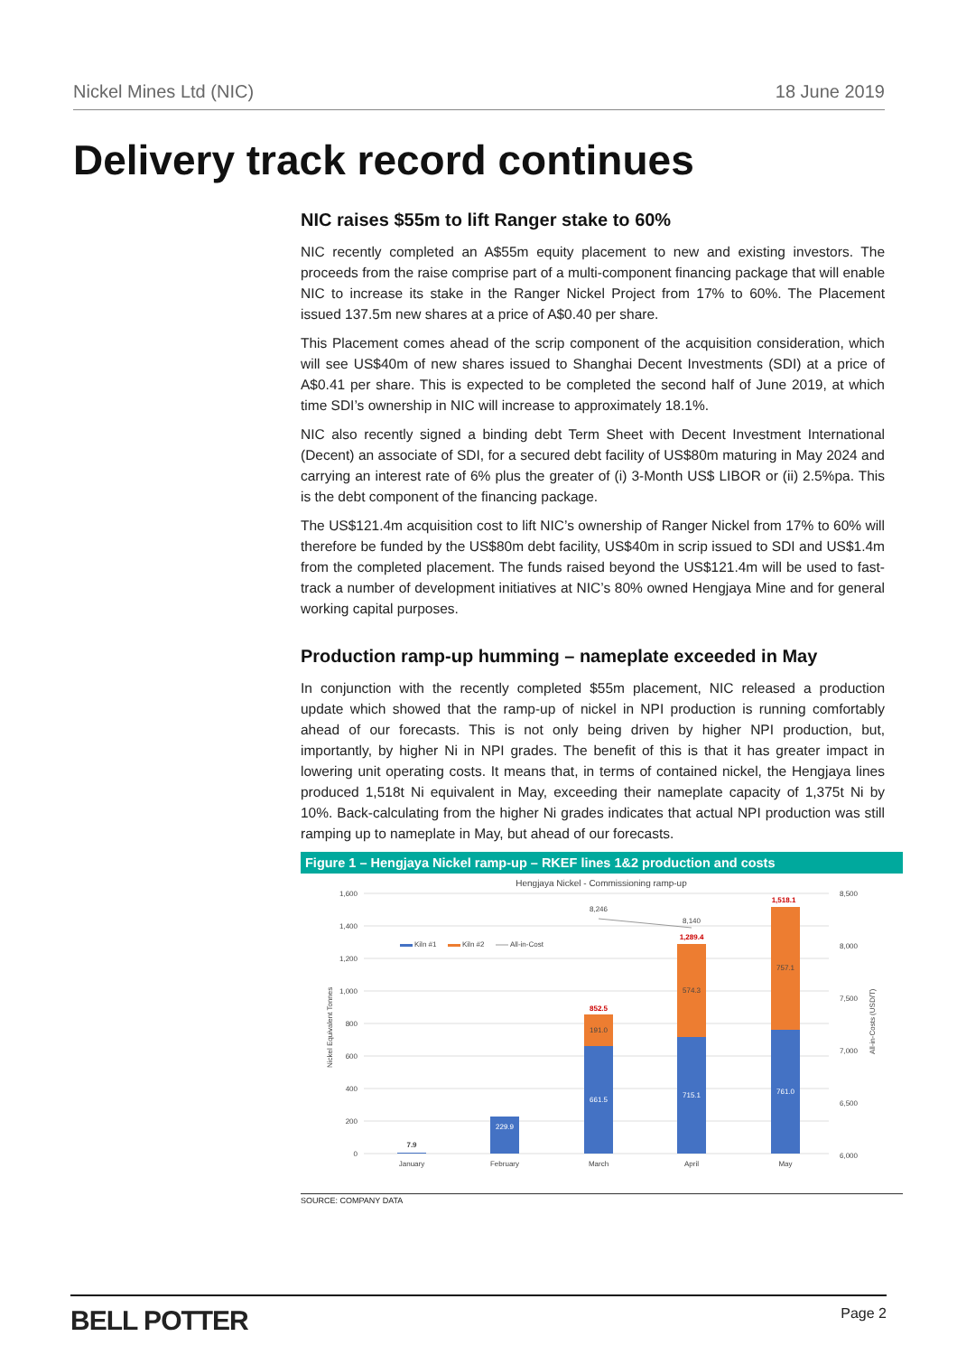Nickel Mines Ltd (NIC) 18 June 2019
Delivery track record continues
NIC raises $55m to lift Ranger stake to 60%
NIC recently completed an A$55m equity placement to new and existing investors. The proceeds from the raise comprise part of a multi-component financing package that will enable NIC to increase its stake in the Ranger Nickel Project from 17% to 60%. The Placement issued 137.5m new shares at a price of A$0.40 per share.
This Placement comes ahead of the scrip component of the acquisition consideration, which will see US$40m of new shares issued to Shanghai Decent Investments (SDI) at a price of A$0.41 per share. This is expected to be completed the second half of June 2019, at which time SDI’s ownership in NIC will increase to approximately 18.1%.
NIC also recently signed a binding debt Term Sheet with Decent Investment International (Decent) an associate of SDI, for a secured debt facility of US$80m maturing in May 2024 and carrying an interest rate of 6% plus the greater of (i) 3-Month US$ LIBOR or (ii) 2.5%pa. This is the debt component of the financing package.
The US$121.4m acquisition cost to lift NIC’s ownership of Ranger Nickel from 17% to 60% will therefore be funded by the US$80m debt facility, US$40m in scrip issued to SDI and US$1.4m from the completed placement. The funds raised beyond the US$121.4m will be used to fast-track a number of development initiatives at NIC’s 80% owned Hengjaya Mine and for general working capital purposes.
Production ramp-up humming – nameplate exceeded in May
In conjunction with the recently completed $55m placement, NIC released a production update which showed that the ramp-up of nickel in NPI production is running comfortably ahead of our forecasts. This is not only being driven by higher NPI production, but, importantly, by higher Ni in NPI grades. The benefit of this is that it has greater impact in lowering unit operating costs. It means that, in terms of contained nickel, the Hengjaya lines produced 1,518t Ni equivalent in May, exceeding their nameplate capacity of 1,375t Ni by 10%. Back-calculating from the higher Ni grades indicates that actual NPI production was still ramping up to nameplate in May, but ahead of our forecasts.
Figure 1 – Hengjaya Nickel ramp-up – RKEF lines 1&2 production and costs
Hengjaya Nickel - Commissioning ramp-up
1,600
1,400
1,200
1,000
800
600
400
200
0
8,500
8,000
7,500
7,000
6,500
6,000
Nickel Equivalent Tonnes
All-in-Costs (USD/T)
Kiln #1
Kiln #2
All-in-Cost
7.9
229.9
661.5
191.0
852.5
715.1
574.3
1,289.4
761.0
757.1
1,518.1
8,246
8,140
January
February
March
April
May
SOURCE: COMPANY DATA
BELL POTTER Page 2